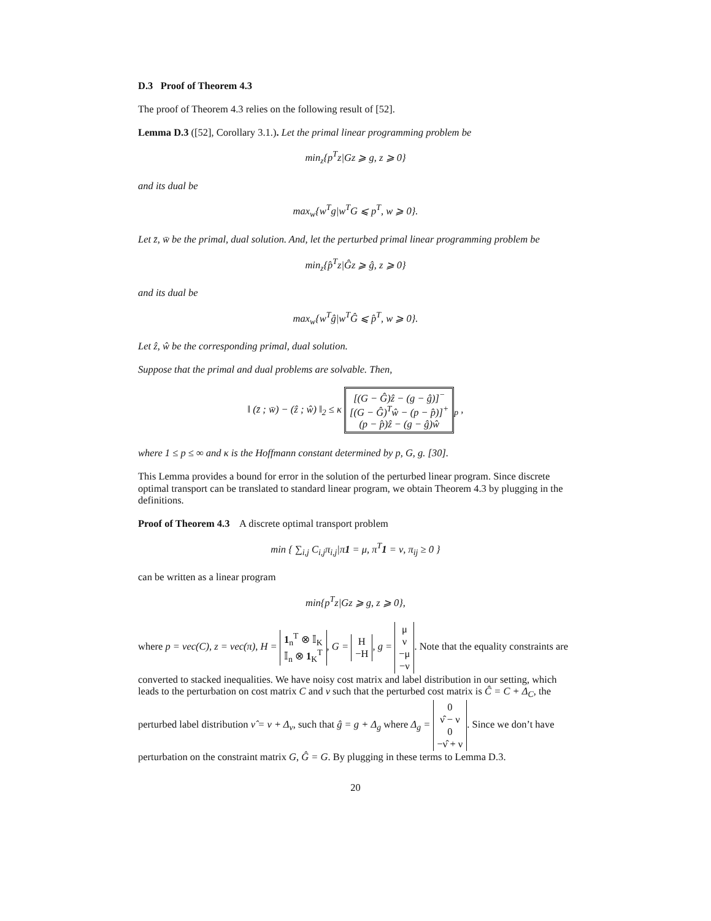D.3 Proof of Theorem 4.3
The proof of Theorem 4.3 relies on the following result of [52].
Lemma D.3 ([52], Corollary 3.1.). Let the primal linear programming problem be
min<sub>z</sub>{p<sup>T</sup>z|Gz ⩾ g, z ⩾ 0}
and its dual be
max<sub>w</sub>{w<sup>T</sup>g|w<sup>T</sup>G ⩽ p<sup>T</sup>, w ⩾ 0}.
Let z̄, w̄ be the primal, dual solution. And, let the perturbed primal linear programming problem be
min<sub>z</sub>{p̂<sup>T</sup>z|Ĝz ⩾ ĝ, z ⩾ 0}
and its dual be
max<sub>w</sub>{w<sup>T</sup>ĝ|w<sup>T</sup>Ĝ ⩽ p̂<sup>T</sup>, w ⩾ 0}.
Let ẑ, ŵ be the corresponding primal, dual solution.
Suppose that the primal and dual problems are solvable. Then,
‖ (z̄ ; w̄) − (ẑ ; ŵ) ‖<sub>2</sub> ≤ κ [(G − Ĝ)ẑ − (g − ĝ)]<sup>−</sup>
[(G − Ĝ)<sup>T</sup>ŵ − (p − p̂)]<sup>+</sup>
(p − p̂)ẑ − (g − ĝ)ŵ<sub>p</sub> ,
where 1 ≤ p ≤ ∞ and κ is the Hoffmann constant determined by p, G, g. [30].
This Lemma provides a bound for error in the solution of the perturbed linear program. Since discrete optimal transport can be translated to standard linear program, we obtain Theorem 4.3 by plugging in the definitions.
Proof of Theorem 4.3 A discrete optimal transport problem
min { ∑<sub>i,j</sub> C<sub>i,j</sub>π<sub>i,j</sub>|π1 = μ, π<sup>T</sup>1 = ν, π<sub>ij</sub> ≥ 0 }
can be written as a linear program
min{p<sup>T</sup>z|Gz ⩾ g, z ⩾ 0},
where p = vec(C), z = vec(π), H = 1<sub>n</sub><sup>T</sup> ⊗ 𝕀<sub>K</sub>
𝕀<sub>n</sub> ⊗ 1<sub>K</sub><sup>T</sup>, G = H
−H, g = μ
ν
−μ
−ν. Note that the equality constraints are converted to stacked inequalities. We have noisy cost matrix and label distribution in our setting, which leads to the perturbation on cost matrix C and ν such that the perturbed cost matrix is Ĉ = C + Δ<sub>C</sub>, the perturbed label distribution ν̂ = ν + Δ<sub>ν</sub>, such that ĝ = g + Δ<sub>g</sub> where Δ<sub>g</sub> = 0
ν̂ − ν
0
−ν̂ + ν. Since we don’t have perturbation on the constraint matrix G, Ĝ = G. By plugging in these terms to Lemma D.3.
20